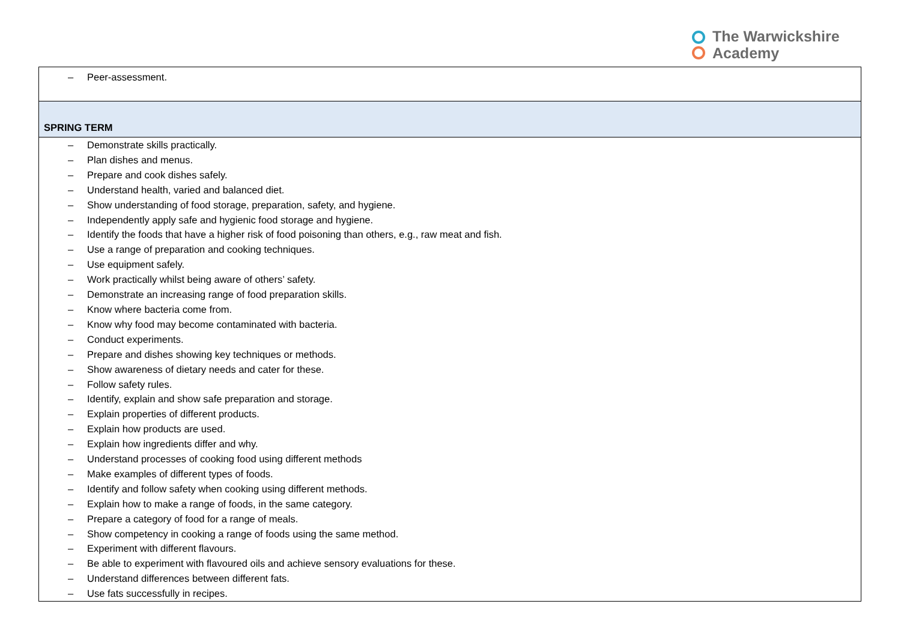The Warwickshire
Academy
| – Peer-assessment. |
| SPRING TERM |
| – Demonstrate skills practically. – Plan dishes and menus. – Prepare and cook dishes safely. – Understand health, varied and balanced diet. – Show understanding of food storage, preparation, safety, and hygiene. – Independently apply safe and hygienic food storage and hygiene. – Identify the foods that have a higher risk of food poisoning than others, e.g., raw meat and fish. – Use a range of preparation and cooking techniques. – Use equipment safely. – Work practically whilst being aware of others’ safety. – Demonstrate an increasing range of food preparation skills. – Know where bacteria come from. – Know why food may become contaminated with bacteria. – Conduct experiments. – Prepare and dishes showing key techniques or methods. – Show awareness of dietary needs and cater for these. – Follow safety rules. – Identify, explain and show safe preparation and storage. – Explain properties of different products. – Explain how products are used. – Explain how ingredients differ and why. – Understand processes of cooking food using different methods – Make examples of different types of foods. – Identify and follow safety when cooking using different methods. – Explain how to make a range of foods, in the same category. – Prepare a category of food for a range of meals. – Show competency in cooking a range of foods using the same method. – Experiment with different flavours. – Be able to experiment with flavoured oils and achieve sensory evaluations for these. – Understand differences between different fats. – Use fats successfully in recipes. |